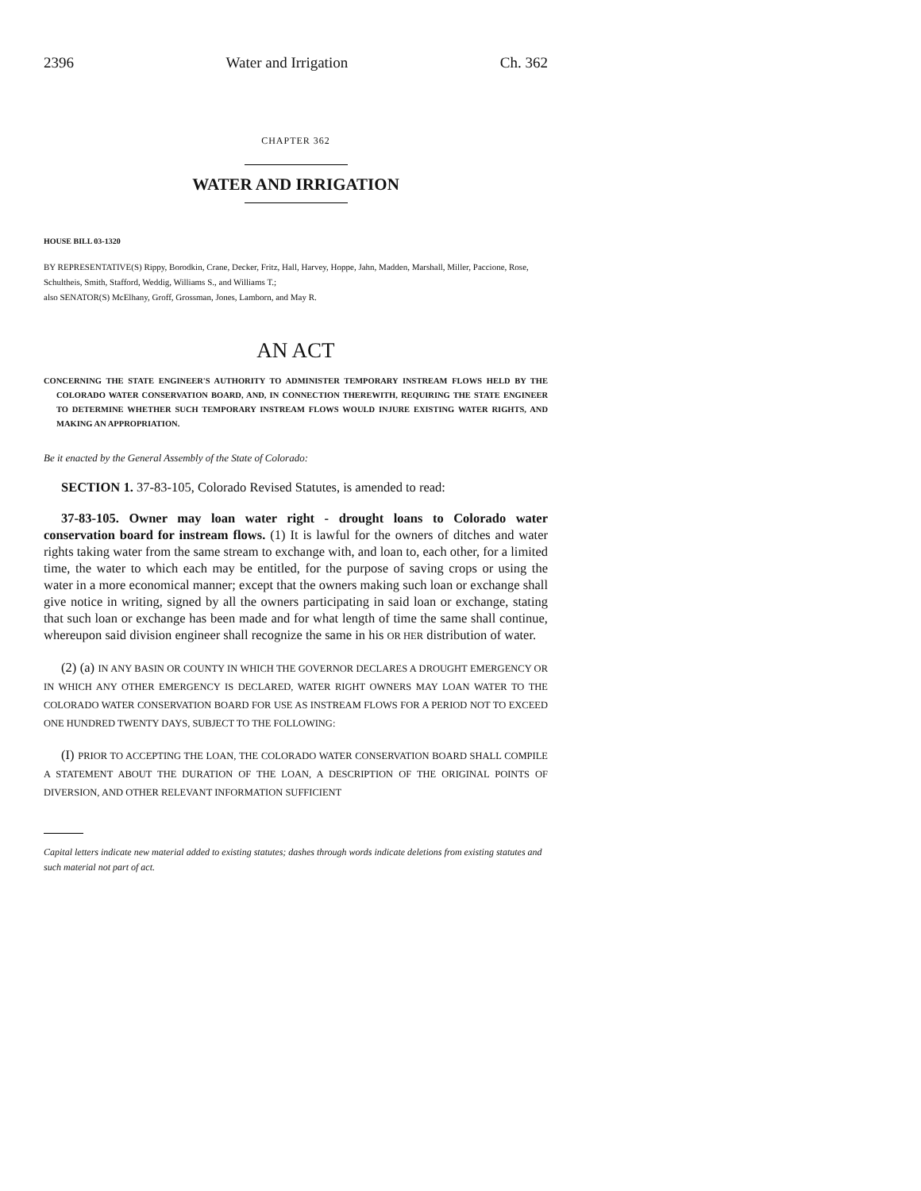2396 Water and Irrigation Ch. 362
CHAPTER 362
WATER AND IRRIGATION
HOUSE BILL 03-1320
BY REPRESENTATIVE(S) Rippy, Borodkin, Crane, Decker, Fritz, Hall, Harvey, Hoppe, Jahn, Madden, Marshall, Miller, Paccione, Rose, Schultheis, Smith, Stafford, Weddig, Williams S., and Williams T.;
also SENATOR(S) McElhany, Groff, Grossman, Jones, Lamborn, and May R.
AN ACT
CONCERNING THE STATE ENGINEER'S AUTHORITY TO ADMINISTER TEMPORARY INSTREAM FLOWS HELD BY THE COLORADO WATER CONSERVATION BOARD, AND, IN CONNECTION THEREWITH, REQUIRING THE STATE ENGINEER TO DETERMINE WHETHER SUCH TEMPORARY INSTREAM FLOWS WOULD INJURE EXISTING WATER RIGHTS, AND MAKING AN APPROPRIATION.
Be it enacted by the General Assembly of the State of Colorado:
SECTION 1. 37-83-105, Colorado Revised Statutes, is amended to read:
37-83-105. Owner may loan water right - drought loans to Colorado water conservation board for instream flows. (1) It is lawful for the owners of ditches and water rights taking water from the same stream to exchange with, and loan to, each other, for a limited time, the water to which each may be entitled, for the purpose of saving crops or using the water in a more economical manner; except that the owners making such loan or exchange shall give notice in writing, signed by all the owners participating in said loan or exchange, stating that such loan or exchange has been made and for what length of time the same shall continue, whereupon said division engineer shall recognize the same in his OR HER distribution of water.
(2) (a) IN ANY BASIN OR COUNTY IN WHICH THE GOVERNOR DECLARES A DROUGHT EMERGENCY OR IN WHICH ANY OTHER EMERGENCY IS DECLARED, WATER RIGHT OWNERS MAY LOAN WATER TO THE COLORADO WATER CONSERVATION BOARD FOR USE AS INSTREAM FLOWS FOR A PERIOD NOT TO EXCEED ONE HUNDRED TWENTY DAYS, SUBJECT TO THE FOLLOWING:
(I) PRIOR TO ACCEPTING THE LOAN, THE COLORADO WATER CONSERVATION BOARD SHALL COMPILE A STATEMENT ABOUT THE DURATION OF THE LOAN, A DESCRIPTION OF THE ORIGINAL POINTS OF DIVERSION, AND OTHER RELEVANT INFORMATION SUFFICIENT
Capital letters indicate new material added to existing statutes; dashes through words indicate deletions from existing statutes and such material not part of act.